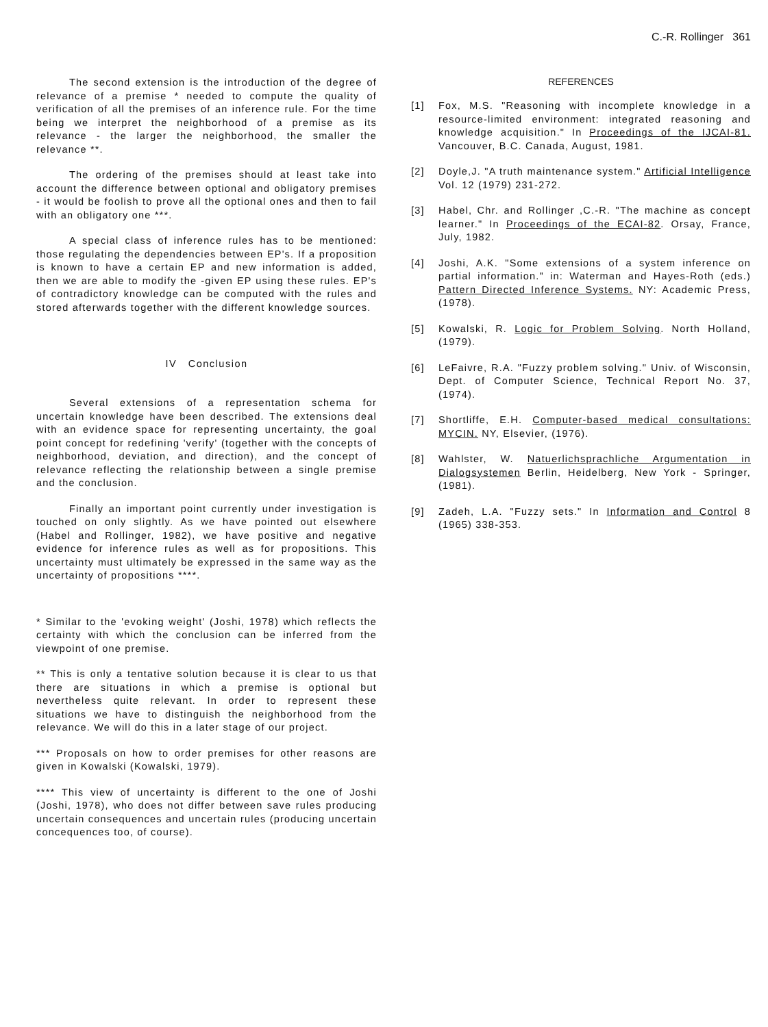C.-R. Rollinger 361
The second extension is the introduction of the degree of relevance of a premise * needed to compute the quality of verification of all the premises of an inference rule. For the time being we interpret the neighborhood of a premise as its relevance - the larger the neighborhood, the smaller the relevance **.
The ordering of the premises should at least take into account the difference between optional and obligatory premises - it would be foolish to prove all the optional ones and then to fail with an obligatory one ***.
A special class of inference rules has to be mentioned: those regulating the dependencies between EP's. If a proposition is known to have a certain EP and new information is added, then we are able to modify the -given EP using these rules. EP's of contradictory knowledge can be computed with the rules and stored afterwards together with the different knowledge sources.
IV Conclusion
Several extensions of a representation schema for uncertain knowledge have been described. The extensions deal with an evidence space for representing uncertainty, the goal point concept for redefining 'verify' (together with the concepts of neighborhood, deviation, and direction), and the concept of relevance reflecting the relationship between a single premise and the conclusion.
Finally an important point currently under investigation is touched on only slightly. As we have pointed out elsewhere (Habel and Rollinger, 1982), we have positive and negative evidence for inference rules as well as for propositions. This uncertainty must ultimately be expressed in the same way as the uncertainty of propositions ****.
* Similar to the 'evoking weight' (Joshi, 1978) which reflects the certainty with which the conclusion can be inferred from the viewpoint of one premise.
** This is only a tentative solution because it is clear to us that there are situations in which a premise is optional but nevertheless quite relevant. In order to represent these situations we have to distinguish the neighborhood from the relevance. We will do this in a later stage of our project.
*** Proposals on how to order premises for other reasons are given in Kowalski (Kowalski, 1979).
**** This view of uncertainty is different to the one of Joshi (Joshi, 1978), who does not differ between save rules producing uncertain consequences and uncertain rules (producing uncertain concequences too, of course).
REFERENCES
[1] Fox, M.S. "Reasoning with incomplete knowledge in a resource-limited environment: integrated reasoning and knowledge acquisition." In Proceedings of the IJCAI-81. Vancouver, B.C. Canada, August, 1981.
[2] Doyle,J. "A truth maintenance system." Artificial Intelligence Vol. 12 (1979) 231-272.
[3] Habel, Chr. and Rollinger ,C.-R. "The machine as concept learner." In Proceedings of the ECAI-82. Orsay, France, July, 1982.
[4] Joshi, A.K. "Some extensions of a system inference on partial information." in: Waterman and Hayes-Roth (eds.) Pattern Directed Inference Systems. NY: Academic Press, (1978).
[5] Kowalski, R. Logic for Problem Solving. North Holland, (1979).
[6] LeFaivre, R.A. "Fuzzy problem solving." Univ. of Wisconsin, Dept. of Computer Science, Technical Report No. 37, (1974).
[7] Shortliffe, E.H. Computer-based medical consultations: MYCIN. NY, Elsevier, (1976).
[8] Wahlster, W. Natuerlichsprachliche Argumentation in Dialogsystemen Berlin, Heidelberg, New York - Springer, (1981).
[9] Zadeh, L.A. "Fuzzy sets." In Information and Control 8 (1965) 338-353.